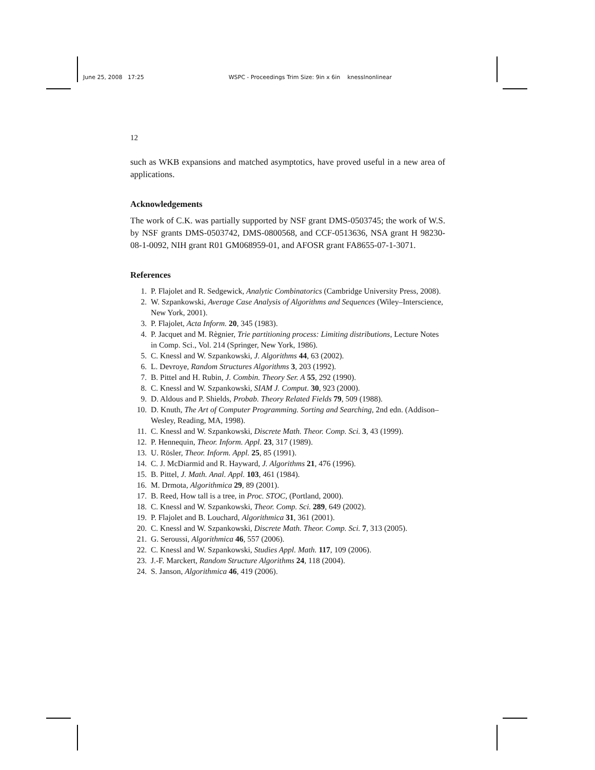June 25, 2008 17:25 WSPC - Proceedings Trim Size: 9in x 6in knesslnonlinear
12
such as WKB expansions and matched asymptotics, have proved useful in a new area of applications.
Acknowledgements
The work of C.K. was partially supported by NSF grant DMS-0503745; the work of W.S. by NSF grants DMS-0503742, DMS-0800568, and CCF-0513636, NSA grant H 98230-08-1-0092, NIH grant R01 GM068959-01, and AFOSR grant FA8655-07-1-3071.
References
1. P. Flajolet and R. Sedgewick, Analytic Combinatorics (Cambridge University Press, 2008).
2. W. Szpankowski, Average Case Analysis of Algorithms and Sequences (Wiley–Interscience, New York, 2001).
3. P. Flajolet, Acta Inform. 20, 345 (1983).
4. P. Jacquet and M. Règnier, Trie partitioning process: Limiting distributions, Lecture Notes in Comp. Sci., Vol. 214 (Springer, New York, 1986).
5. C. Knessl and W. Szpankowski, J. Algorithms 44, 63 (2002).
6. L. Devroye, Random Structures Algorithms 3, 203 (1992).
7. B. Pittel and H. Rubin, J. Combin. Theory Ser. A 55, 292 (1990).
8. C. Knessl and W. Szpankowski, SIAM J. Comput. 30, 923 (2000).
9. D. Aldous and P. Shields, Probab. Theory Related Fields 79, 509 (1988).
10. D. Knuth, The Art of Computer Programming. Sorting and Searching, 2nd edn. (Addison–Wesley, Reading, MA, 1998).
11. C. Knessl and W. Szpankowski, Discrete Math. Theor. Comp. Sci. 3, 43 (1999).
12. P. Hennequin, Theor. Inform. Appl. 23, 317 (1989).
13. U. Rösler, Theor. Inform. Appl. 25, 85 (1991).
14. C. J. McDiarmid and R. Hayward, J. Algorithms 21, 476 (1996).
15. B. Pittel, J. Math. Anal. Appl. 103, 461 (1984).
16. M. Drmota, Algorithmica 29, 89 (2001).
17. B. Reed, How tall is a tree, in Proc. STOC, (Portland, 2000).
18. C. Knessl and W. Szpankowski, Theor. Comp. Sci. 289, 649 (2002).
19. P. Flajolet and B. Louchard, Algorithmica 31, 361 (2001).
20. C. Knessl and W. Szpankowski, Discrete Math. Theor. Comp. Sci. 7, 313 (2005).
21. G. Seroussi, Algorithmica 46, 557 (2006).
22. C. Knessl and W. Szpankowski, Studies Appl. Math. 117, 109 (2006).
23. J.-F. Marckert, Random Structure Algorithms 24, 118 (2004).
24. S. Janson, Algorithmica 46, 419 (2006).